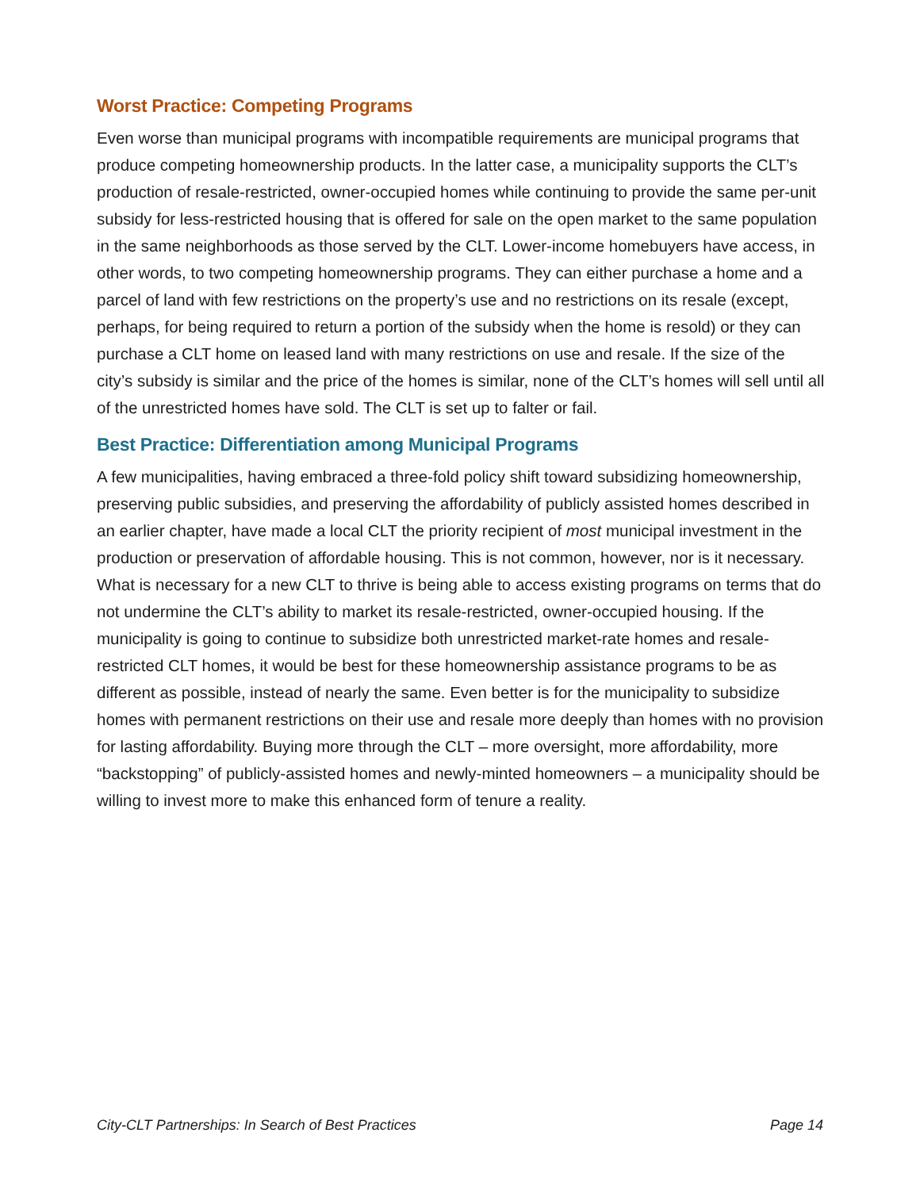Worst Practice: Competing Programs
Even worse than municipal programs with incompatible requirements are municipal programs that produce competing homeownership products. In the latter case, a municipality supports the CLT’s production of resale-restricted, owner-occupied homes while continuing to provide the same per-unit subsidy for less-restricted housing that is offered for sale on the open market to the same population in the same neighborhoods as those served by the CLT. Lower-income homebuyers have access, in other words, to two competing homeownership programs. They can either purchase a home and a parcel of land with few restrictions on the property’s use and no restrictions on its resale (except, perhaps, for being required to return a portion of the subsidy when the home is resold) or they can purchase a CLT home on leased land with many restrictions on use and resale. If the size of the city’s subsidy is similar and the price of the homes is similar, none of the CLT’s homes will sell until all of the unrestricted homes have sold. The CLT is set up to falter or fail.
Best Practice: Differentiation among Municipal Programs
A few municipalities, having embraced a three-fold policy shift toward subsidizing homeownership, preserving public subsidies, and preserving the affordability of publicly assisted homes described in an earlier chapter, have made a local CLT the priority recipient of most municipal investment in the production or preservation of affordable housing. This is not common, however, nor is it necessary. What is necessary for a new CLT to thrive is being able to access existing programs on terms that do not undermine the CLT’s ability to market its resale-restricted, owner-occupied housing. If the municipality is going to continue to subsidize both unrestricted market-rate homes and resale-restricted CLT homes, it would be best for these homeownership assistance programs to be as different as possible, instead of nearly the same. Even better is for the municipality to subsidize homes with permanent restrictions on their use and resale more deeply than homes with no provision for lasting affordability. Buying more through the CLT – more oversight, more affordability, more “backstopping” of publicly-assisted homes and newly-minted homeowners – a municipality should be willing to invest more to make this enhanced form of tenure a reality.
City-CLT Partnerships: In Search of Best Practices Page 14